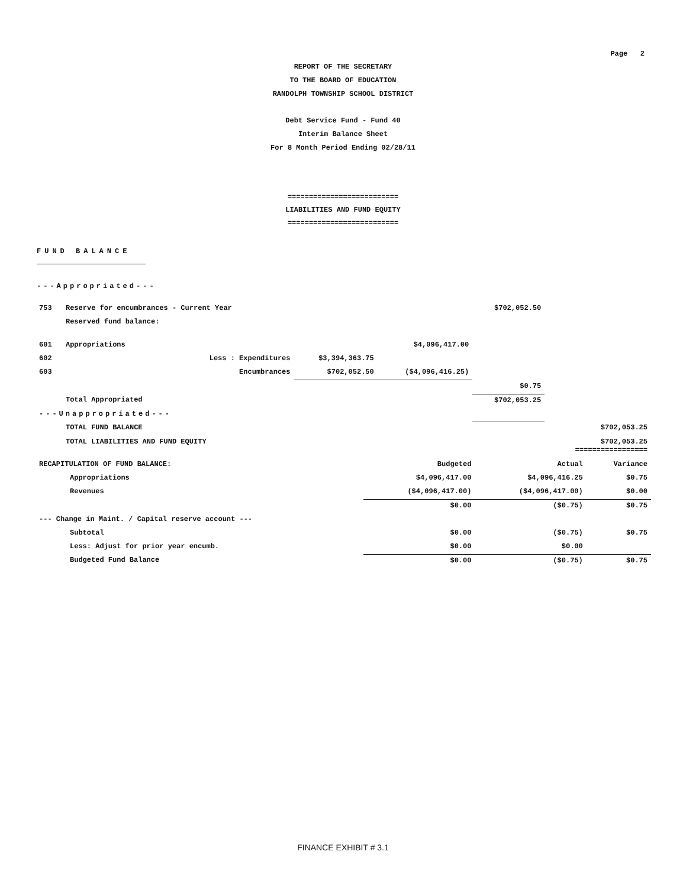Page 2
REPORT OF THE SECRETARY
TO THE BOARD OF EDUCATION
RANDOLPH TOWNSHIP SCHOOL DISTRICT
Debt Service Fund - Fund 40
Interim Balance Sheet
For 8 Month Period Ending 02/28/11
==========================
LIABILITIES AND FUND EQUITY
==========================
FUND BALANCE
---Appropriated---
| 753 | Reserve for encumbrances - Current Year | | | $702,052.50 | |
| | Reserved fund balance: | | | | |
| 601 | Appropriations | | $4,096,417.00 | | |
| 602 | Less : Expenditures | $3,394,363.75 | | | |
| 603 | Encumbrances | $702,052.50 | ($4,096,416.25) | | |
| | | | | $0.75 | |
| | Total Appropriated | | | $702,053.25 | |
| ---Unappropriated--- | | | | | |
| | TOTAL FUND BALANCE | | | | $702,053.25 |
| | TOTAL LIABILITIES AND FUND EQUITY | | | | $702,053.25 ================= |
| RECAPITULATION OF FUND BALANCE: | | Budgeted | Actual | Variance |
| | Appropriations | $4,096,417.00 | $4,096,416.25 | $0.75 |
| | Revenues | ($4,096,417.00) | ($4,096,417.00) | $0.00 |
| | | $0.00 | ($0.75) | $0.75 |
| --- Change in Maint. / Capital reserve account --- | | | | |
| | Subtotal | $0.00 | ($0.75) | $0.75 |
| | Less: Adjust for prior year encumb. | $0.00 | $0.00 | |
| | Budgeted Fund Balance | $0.00 | ($0.75) | $0.75 |
FINANCE EXHIBIT # 3.1